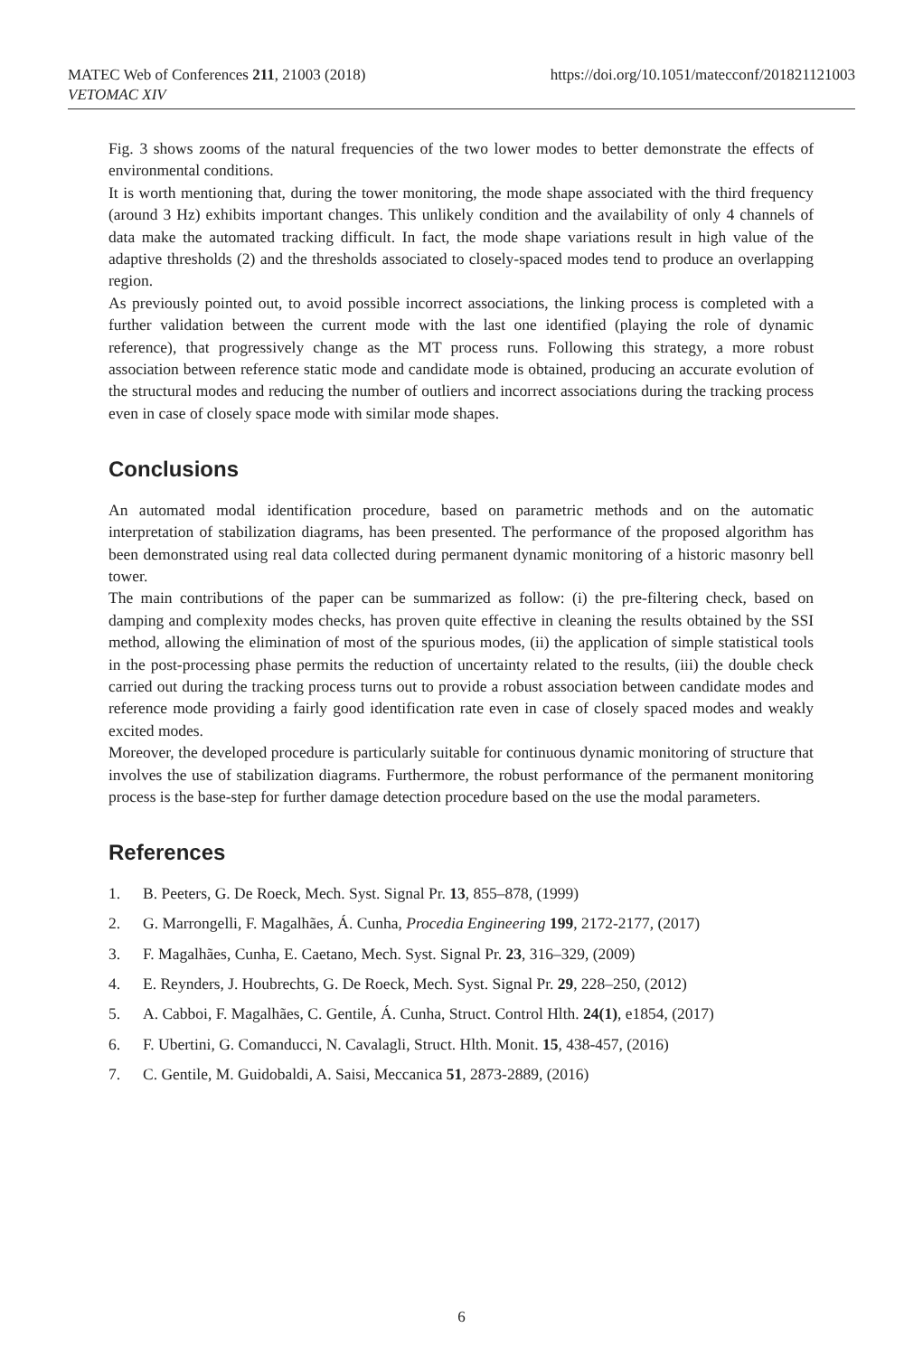MATEC Web of Conferences 211, 21003 (2018)
VETOMAC XIV
https://doi.org/10.1051/matecconf/201821121003
Fig. 3 shows zooms of the natural frequencies of the two lower modes to better demonstrate the effects of environmental conditions.
It is worth mentioning that, during the tower monitoring, the mode shape associated with the third frequency (around 3 Hz) exhibits important changes. This unlikely condition and the availability of only 4 channels of data make the automated tracking difficult. In fact, the mode shape variations result in high value of the adaptive thresholds (2) and the thresholds associated to closely-spaced modes tend to produce an overlapping region.
As previously pointed out, to avoid possible incorrect associations, the linking process is completed with a further validation between the current mode with the last one identified (playing the role of dynamic reference), that progressively change as the MT process runs. Following this strategy, a more robust association between reference static mode and candidate mode is obtained, producing an accurate evolution of the structural modes and reducing the number of outliers and incorrect associations during the tracking process even in case of closely space mode with similar mode shapes.
Conclusions
An automated modal identification procedure, based on parametric methods and on the automatic interpretation of stabilization diagrams, has been presented. The performance of the proposed algorithm has been demonstrated using real data collected during permanent dynamic monitoring of a historic masonry bell tower.
The main contributions of the paper can be summarized as follow: (i) the pre-filtering check, based on damping and complexity modes checks, has proven quite effective in cleaning the results obtained by the SSI method, allowing the elimination of most of the spurious modes, (ii) the application of simple statistical tools in the post-processing phase permits the reduction of uncertainty related to the results, (iii) the double check carried out during the tracking process turns out to provide a robust association between candidate modes and reference mode providing a fairly good identification rate even in case of closely spaced modes and weakly excited modes.
Moreover, the developed procedure is particularly suitable for continuous dynamic monitoring of structure that involves the use of stabilization diagrams. Furthermore, the robust performance of the permanent monitoring process is the base-step for further damage detection procedure based on the use the modal parameters.
References
1. B. Peeters, G. De Roeck, Mech. Syst. Signal Pr. 13, 855–878, (1999)
2. G. Marrongelli, F. Magalhães, Á. Cunha, Procedia Engineering 199, 2172-2177, (2017)
3. F. Magalhães, Cunha, E. Caetano, Mech. Syst. Signal Pr. 23, 316–329, (2009)
4. E. Reynders, J. Houbrechts, G. De Roeck, Mech. Syst. Signal Pr. 29, 228–250, (2012)
5. A. Cabboi, F. Magalhães, C. Gentile, Á. Cunha, Struct. Control Hlth. 24(1), e1854, (2017)
6. F. Ubertini, G. Comanducci, N. Cavalagli, Struct. Hlth. Monit. 15, 438-457, (2016)
7. C. Gentile, M. Guidobaldi, A. Saisi, Meccanica 51, 2873-2889, (2016)
6